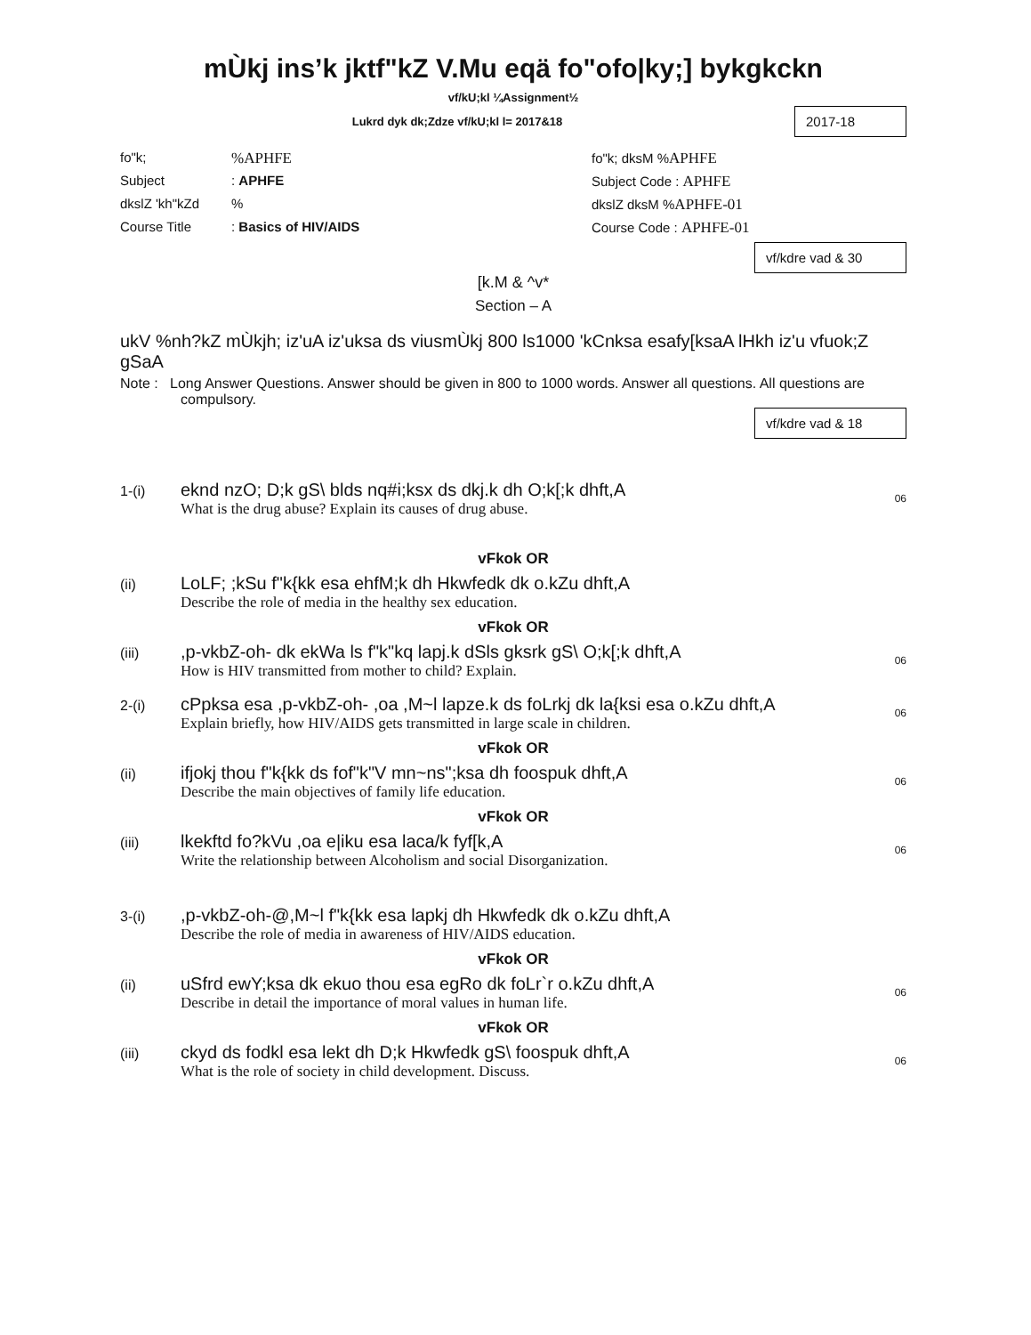mÙkj insʼk jktf"kZ V.Mu eqä fo"ofo|ky;] bykgkckn
vf/kU;kl ¼Assignment½
Lukrd dyk dk;Zdze vf/kU;kl l= 2017&18
2017-18
fo"k;%APHFE fo"k; dksM %APHFE
Subject: APHFE Subject Code : APHFE
dkslZ 'kh"kZd% dkslZ dksM %APHFE-01
Course Title: Basics of HIV/AIDS Course Code : APHFE-01
vf/kdre vad & 30
[k.M & ^v*
Section – A
ukV %nh?kZ mÙkjh; iz'uA iz'uksa ds viusmÙkj 800 ls1000 'kCnksa esafy[ksaA lHkh iz'u vfuok;Z gSaA
Note : Long Answer Questions. Answer should be given in 800 to 1000 words. Answer all questions. All questions are compulsory.
vf/kdre vad & 18
1-(i)
eknd nzO; D;k gS\ blds nq#i;ksx ds dkj.k dh O;k[;k dhft,A
What is the drug abuse? Explain its causes of drug abuse.
06
vFkok OR
(ii)
LoLF; ;kSu f"k{kk esa ehfM;k dh Hkwfedk dk o.kZu dhft,A
Describe the role of media in the healthy sex education.
vFkok OR
(iii)
,p-vkbZ-oh- dk ekWa ls f"k"kq lapj.k dSls gksrk gS\ O;k[;k dhft,A
How is HIV transmitted from mother to child? Explain.
06
2-(i)
cPpksa esa ,p-vkbZ-oh- ,oa ,M~l lapze.k ds foLrkj dk la{ksi esa o.kZu dhft,A
Explain briefly, how HIV/AIDS gets transmitted in large scale in children.
06
vFkok OR
(ii)
ifjokj thou f"k{kk ds fof"k"V mn~ns";ksa dh foospuk dhft,A
Describe the main objectives of family life education.
06
vFkok OR
(iii)
lkekftd fo?kVu ,oa e|iku esa laca/k fyf[k,A
Write the relationship between Alcoholism and social Disorganization.
06
3-(i)
,p-vkbZ-oh-@,M~l f"k{kk esa lapkj dh Hkwfedk dk o.kZu dhft,A
Describe the role of media in awareness of HIV/AIDS education.
vFkok OR
(ii)
uSfrd ewY;ksa dk ekuo thou esa egRo dk foLr`r o.kZu dhft,A
Describe in detail the importance of moral values in human life.
06
vFkok OR
(iii)
ckyd ds fodkl esa lekt dh D;k Hkwfedk gS\ foospuk dhft,A
What is the role of society in child development. Discuss.
06